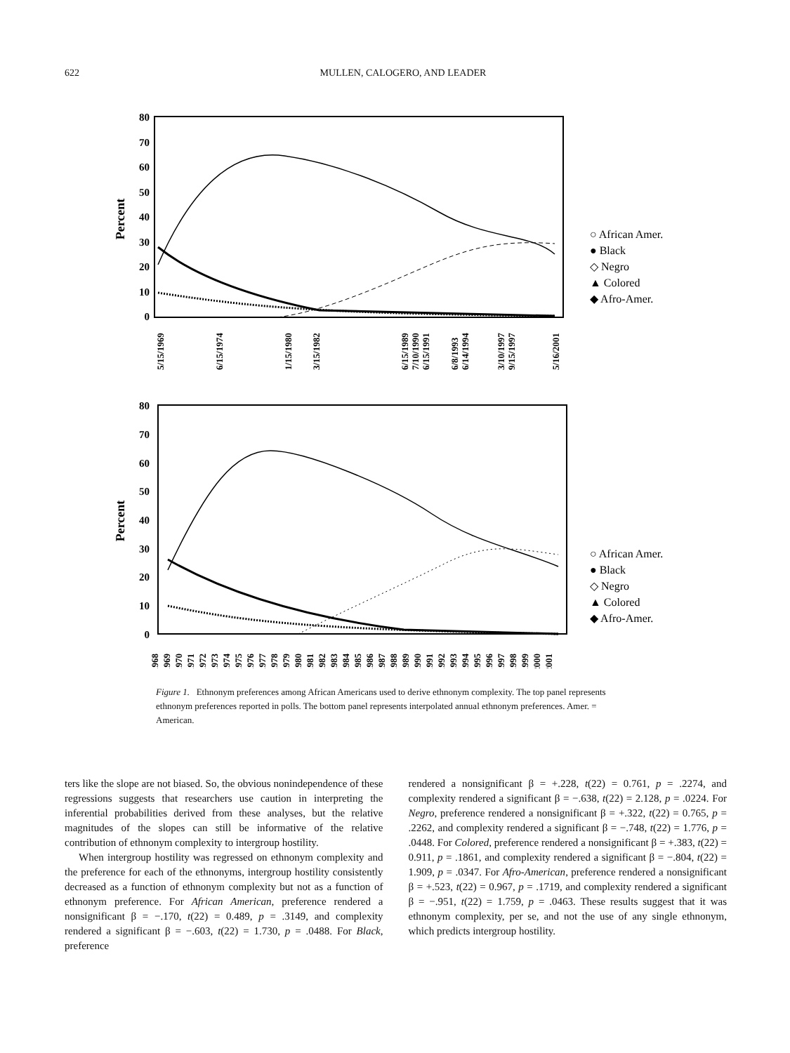622 MULLEN, CALOGERO, AND LEADER
80
70
60
50
40
30
20
10
0
Percent
5/15/1969
6/15/1974
1/15/1980
3/15/1982
6/15/1989
7/10/1990
6/15/1991
6/8/1993
6/14/1994
3/10/1997
9/15/1997
5/16/2001
○ African Amer.
● Black
◇ Negro
▲ Colored
◆ Afro-Amer.
80
70
60
50
40
30
20
10
0
Percent
1968
1969
1970
1971
1972
1973
1974
1975
1976
1977
1978
1979
1980
1981
1982
1983
1984
1985
1986
1987
1988
1989
1990
1991
1992
1993
1994
1995
1996
1997
1998
1999
2000
2001
○ African Amer.
● Black
◇ Negro
▲ Colored
◆ Afro-Amer.
Figure 1. Ethnonym preferences among African Americans used to derive ethnonym complexity. The top panel represents ethnonym preferences reported in polls. The bottom panel represents interpolated annual ethnonym preferences. Amer. = American.
ters like the slope are not biased. So, the obvious nonindependence of these regressions suggests that researchers use caution in interpreting the inferential probabilities derived from these analyses, but the relative magnitudes of the slopes can still be informative of the relative contribution of ethnonym complexity to intergroup hostility.
When intergroup hostility was regressed on ethnonym complexity and the preference for each of the ethnonyms, intergroup hostility consistently decreased as a function of ethnonym complexity but not as a function of ethnonym preference. For African American, preference rendered a nonsignificant β = −.170, t(22) = 0.489, p = .3149, and complexity rendered a significant β = −.603, t(22) = 1.730, p = .0488. For Black, preference
rendered a nonsignificant β = +.228, t(22) = 0.761, p = .2274, and complexity rendered a significant β = −.638, t(22) = 2.128, p = .0224. For Negro, preference rendered a nonsignificant β = +.322, t(22) = 0.765, p = .2262, and complexity rendered a significant β = −.748, t(22) = 1.776, p = .0448. For Colored, preference rendered a nonsignificant β = +.383, t(22) = 0.911, p = .1861, and complexity rendered a significant β = −.804, t(22) = 1.909, p = .0347. For Afro-American, preference rendered a nonsignificant β = +.523, t(22) = 0.967, p = .1719, and complexity rendered a significant β = −.951, t(22) = 1.759, p = .0463. These results suggest that it was ethnonym complexity, per se, and not the use of any single ethnonym, which predicts intergroup hostility.